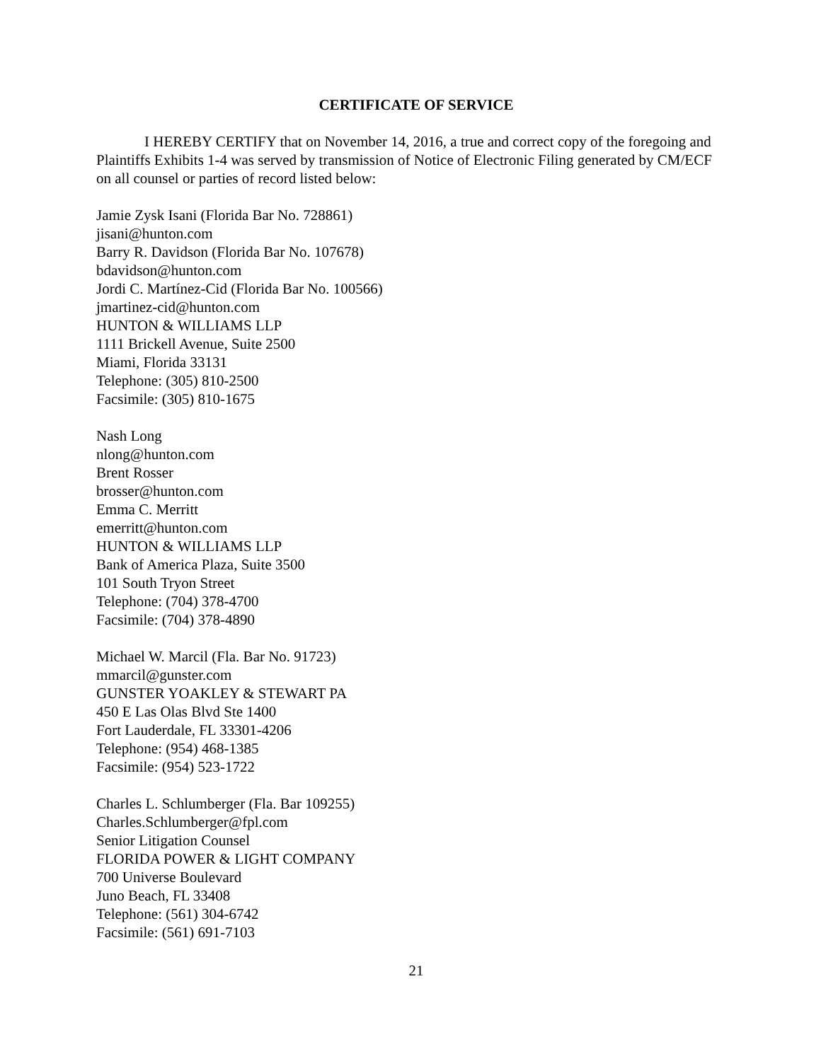CERTIFICATE OF SERVICE
I HEREBY CERTIFY that on November 14, 2016, a true and correct copy of the foregoing and Plaintiffs Exhibits 1-4 was served by transmission of Notice of Electronic Filing generated by CM/ECF on all counsel or parties of record listed below:
Jamie Zysk Isani (Florida Bar No. 728861)
jisani@hunton.com
Barry R. Davidson (Florida Bar No. 107678)
bdavidson@hunton.com
Jordi C. Martínez-Cid (Florida Bar No. 100566)
jmartinez-cid@hunton.com
HUNTON & WILLIAMS LLP
1111 Brickell Avenue, Suite 2500
Miami, Florida 33131
Telephone: (305) 810-2500
Facsimile: (305) 810-1675
Nash Long
nlong@hunton.com
Brent Rosser
brosser@hunton.com
Emma C. Merritt
emerritt@hunton.com
HUNTON & WILLIAMS LLP
Bank of America Plaza, Suite 3500
101 South Tryon Street
Telephone: (704) 378-4700
Facsimile: (704) 378-4890
Michael W. Marcil (Fla. Bar No. 91723)
mmarcil@gunster.com
GUNSTER YOAKLEY & STEWART PA
450 E Las Olas Blvd Ste 1400
Fort Lauderdale, FL 33301-4206
Telephone: (954) 468-1385
Facsimile: (954) 523-1722
Charles L. Schlumberger (Fla. Bar 109255)
Charles.Schlumberger@fpl.com
Senior Litigation Counsel
FLORIDA POWER & LIGHT COMPANY
700 Universe Boulevard
Juno Beach, FL 33408
Telephone: (561) 304-6742
Facsimile: (561) 691-7103
21